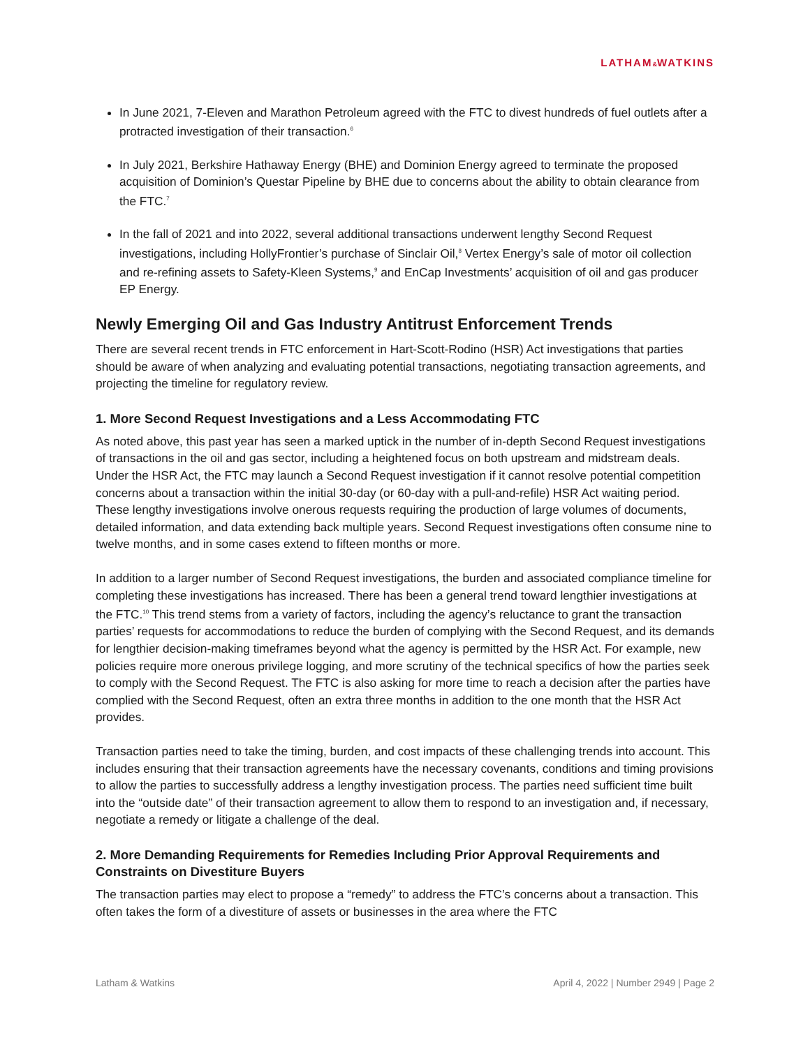LATHAM&WATKINS
In June 2021, 7-Eleven and Marathon Petroleum agreed with the FTC to divest hundreds of fuel outlets after a protracted investigation of their transaction.<sup>6</sup>
In July 2021, Berkshire Hathaway Energy (BHE) and Dominion Energy agreed to terminate the proposed acquisition of Dominion’s Questar Pipeline by BHE due to concerns about the ability to obtain clearance from the FTC.<sup>7</sup>
In the fall of 2021 and into 2022, several additional transactions underwent lengthy Second Request investigations, including HollyFrontier’s purchase of Sinclair Oil,<sup>8</sup> Vertex Energy’s sale of motor oil collection and re-refining assets to Safety-Kleen Systems,<sup>9</sup> and EnCap Investments’ acquisition of oil and gas producer EP Energy.
Newly Emerging Oil and Gas Industry Antitrust Enforcement Trends
There are several recent trends in FTC enforcement in Hart-Scott-Rodino (HSR) Act investigations that parties should be aware of when analyzing and evaluating potential transactions, negotiating transaction agreements, and projecting the timeline for regulatory review.
1. More Second Request Investigations and a Less Accommodating FTC
As noted above, this past year has seen a marked uptick in the number of in-depth Second Request investigations of transactions in the oil and gas sector, including a heightened focus on both upstream and midstream deals. Under the HSR Act, the FTC may launch a Second Request investigation if it cannot resolve potential competition concerns about a transaction within the initial 30-day (or 60-day with a pull-and-refile) HSR Act waiting period. These lengthy investigations involve onerous requests requiring the production of large volumes of documents, detailed information, and data extending back multiple years. Second Request investigations often consume nine to twelve months, and in some cases extend to fifteen months or more.
In addition to a larger number of Second Request investigations, the burden and associated compliance timeline for completing these investigations has increased. There has been a general trend toward lengthier investigations at the FTC.<sup>10</sup> This trend stems from a variety of factors, including the agency’s reluctance to grant the transaction parties’ requests for accommodations to reduce the burden of complying with the Second Request, and its demands for lengthier decision-making timeframes beyond what the agency is permitted by the HSR Act. For example, new policies require more onerous privilege logging, and more scrutiny of the technical specifics of how the parties seek to comply with the Second Request. The FTC is also asking for more time to reach a decision after the parties have complied with the Second Request, often an extra three months in addition to the one month that the HSR Act provides.
Transaction parties need to take the timing, burden, and cost impacts of these challenging trends into account. This includes ensuring that their transaction agreements have the necessary covenants, conditions and timing provisions to allow the parties to successfully address a lengthy investigation process. The parties need sufficient time built into the “outside date” of their transaction agreement to allow them to respond to an investigation and, if necessary, negotiate a remedy or litigate a challenge of the deal.
2. More Demanding Requirements for Remedies Including Prior Approval Requirements and Constraints on Divestiture Buyers
The transaction parties may elect to propose a “remedy” to address the FTC’s concerns about a transaction. This often takes the form of a divestiture of assets or businesses in the area where the FTC
Latham & Watkins April 4, 2022 | Number 2949 | Page 2